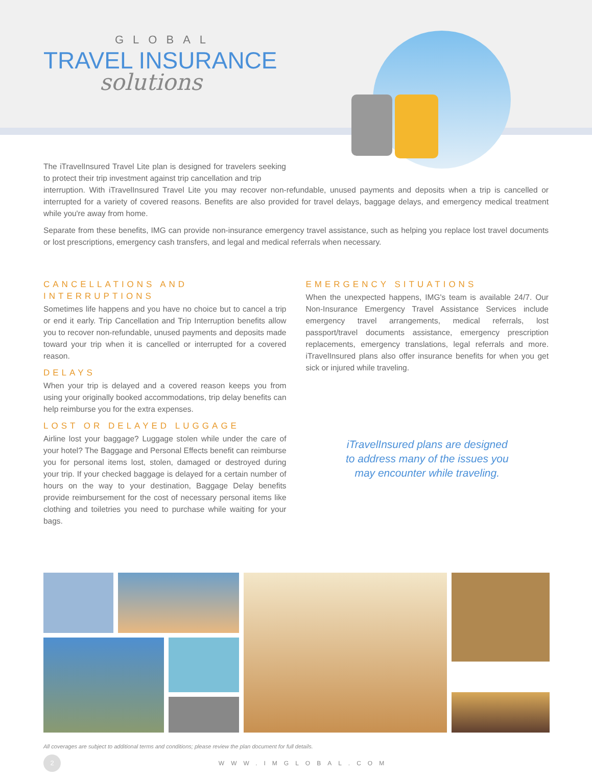GLOBAL
TRAVEL INSURANCE
solutions
The iTravelInsured Travel Lite plan is designed for travelers seeking to protect their trip investment against trip cancellation and trip
interruption. With iTravelInsured Travel Lite you may recover non-refundable, unused payments and deposits when a trip is cancelled or interrupted for a variety of covered reasons. Benefits are also provided for travel delays, baggage delays, and emergency medical treatment while you're away from home.
Separate from these benefits, IMG can provide non-insurance emergency travel assistance, such as helping you replace lost travel documents or lost prescriptions, emergency cash transfers, and legal and medical referrals when necessary.
CANCELLATIONS AND INTERRUPTIONS
Sometimes life happens and you have no choice but to cancel a trip or end it early. Trip Cancellation and Trip Interruption benefits allow you to recover non-refundable, unused payments and deposits made toward your trip when it is cancelled or interrupted for a covered reason.
DELAYS
When your trip is delayed and a covered reason keeps you from using your originally booked accommodations, trip delay benefits can help reimburse you for the extra expenses.
LOST OR DELAYED LUGGAGE
Airline lost your baggage? Luggage stolen while under the care of your hotel? The Baggage and Personal Effects benefit can reimburse you for personal items lost, stolen, damaged or destroyed during your trip. If your checked baggage is delayed for a certain number of hours on the way to your destination, Baggage Delay benefits provide reimbursement for the cost of necessary personal items like clothing and toiletries you need to purchase while waiting for your bags.
EMERGENCY SITUATIONS
When the unexpected happens, IMG's team is available 24/7. Our Non-Insurance Emergency Travel Assistance Services include emergency travel arrangements, medical referrals, lost passport/travel documents assistance, emergency prescription replacements, emergency translations, legal referrals and more. iTravelInsured plans also offer insurance benefits for when you get sick or injured while traveling.
iTravelInsured plans are designed
to address many of the issues you
may encounter while traveling.
All coverages are subject to additional terms and conditions; please review the plan document for full details.
2
WWW.IMGLOBAL.COM